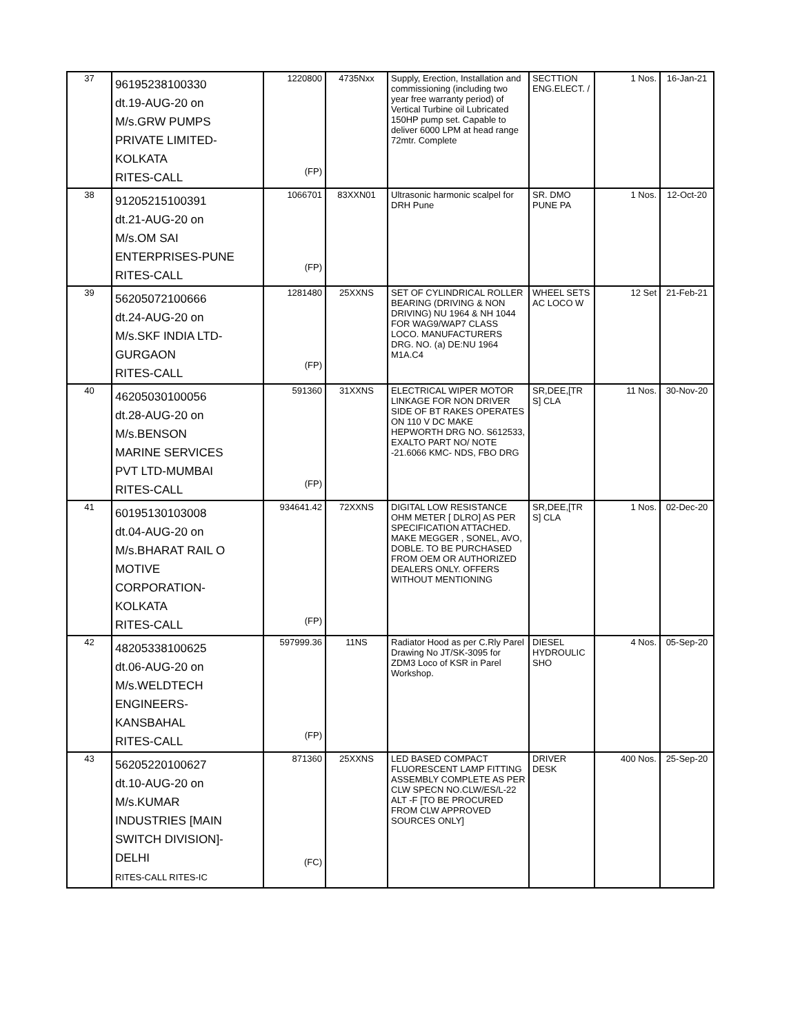| 37 | 96195238100330 dt.19-AUG-20 on M/s.GRW PUMPS PRIVATE LIMITED- KOLKATA RITES-CALL | 1220800 (FP) | 4735Nxx | Supply, Erection, Installation and commissioning (including two year free warranty period) of Vertical Turbine oil Lubricated 150HP pump set. Capable to deliver 6000 LPM at head range 72mtr. Complete | SECTTION ENG.ELECT. / | 1 Nos. | 16-Jan-21 |
| 38 | 91205215100391 dt.21-AUG-20 on M/s.OM SAI ENTERPRISES-PUNE RITES-CALL | 1066701 (FP) | 83XXN01 | Ultrasonic harmonic scalpel for DRH Pune | SR. DMO PUNE PA | 1 Nos. | 12-Oct-20 |
| 39 | 56205072100666 dt.24-AUG-20 on M/s.SKF INDIA LTD- GURGAON RITES-CALL | 1281480 (FP) | 25XXNS | SET OF CYLINDRICAL ROLLER BEARING (DRIVING & NON DRIVING) NU 1964 & NH 1044 FOR WAG9/WAP7 CLASS LOCO. MANUFACTURERS DRG. NO. (a) DE:NU 1964 M1A.C4 | WHEEL SETS AC LOCO W | 12 Set | 21-Feb-21 |
| 40 | 46205030100056 dt.28-AUG-20 on M/s.BENSON MARINE SERVICES PVT LTD-MUMBAI RITES-CALL | 591360 (FP) | 31XXNS | ELECTRICAL WIPER MOTOR LINKAGE FOR NON DRIVER SIDE OF BT RAKES OPERATES ON 110 V DC MAKE HEPWORTH DRG NO. S612533, EXALTO PART NO/ NOTE -21.6066 KMC- NDS, FBO DRG | SR,DEE,[TR S] CLA | 11 Nos. | 30-Nov-20 |
| 41 | 60195130103008 dt.04-AUG-20 on M/s.BHARAT RAIL O MOTIVE CORPORATION- KOLKATA RITES-CALL | 934641.42 (FP) | 72XXNS | DIGITAL LOW RESISTANCE OHM METER [ DLRO] AS PER SPECIFICATION ATTACHED. MAKE MEGGER , SONEL, AVO, DOBLE. TO BE PURCHASED FROM OEM OR AUTHORIZED DEALERS ONLY. OFFERS WITHOUT MENTIONING | SR,DEE,[TR S] CLA | 1 Nos. | 02-Dec-20 |
| 42 | 48205338100625 dt.06-AUG-20 on M/s.WELDTECH ENGINEERS- KANSBAHAL RITES-CALL | 597999.36 (FP) | 11NS | Radiator Hood as per C.Rly Parel Drawing No JT/SK-3095 for ZDM3 Loco of KSR in Parel Workshop. | DIESEL HYDROULIC SHO | 4 Nos. | 05-Sep-20 |
| 43 | 56205220100627 dt.10-AUG-20 on M/s.KUMAR INDUSTRIES [MAIN SWITCH DIVISION]- DELHI RITES-CALL RITES-IC | 871360 (FC) | 25XXNS | LED BASED COMPACT FLUORESCENT LAMP FITTING ASSEMBLY COMPLETE AS PER CLW SPECN NO.CLW/ES/L-22 ALT -F [TO BE PROCURED FROM CLW APPROVED SOURCES ONLY] | DRIVER DESK | 400 Nos. | 25-Sep-20 |